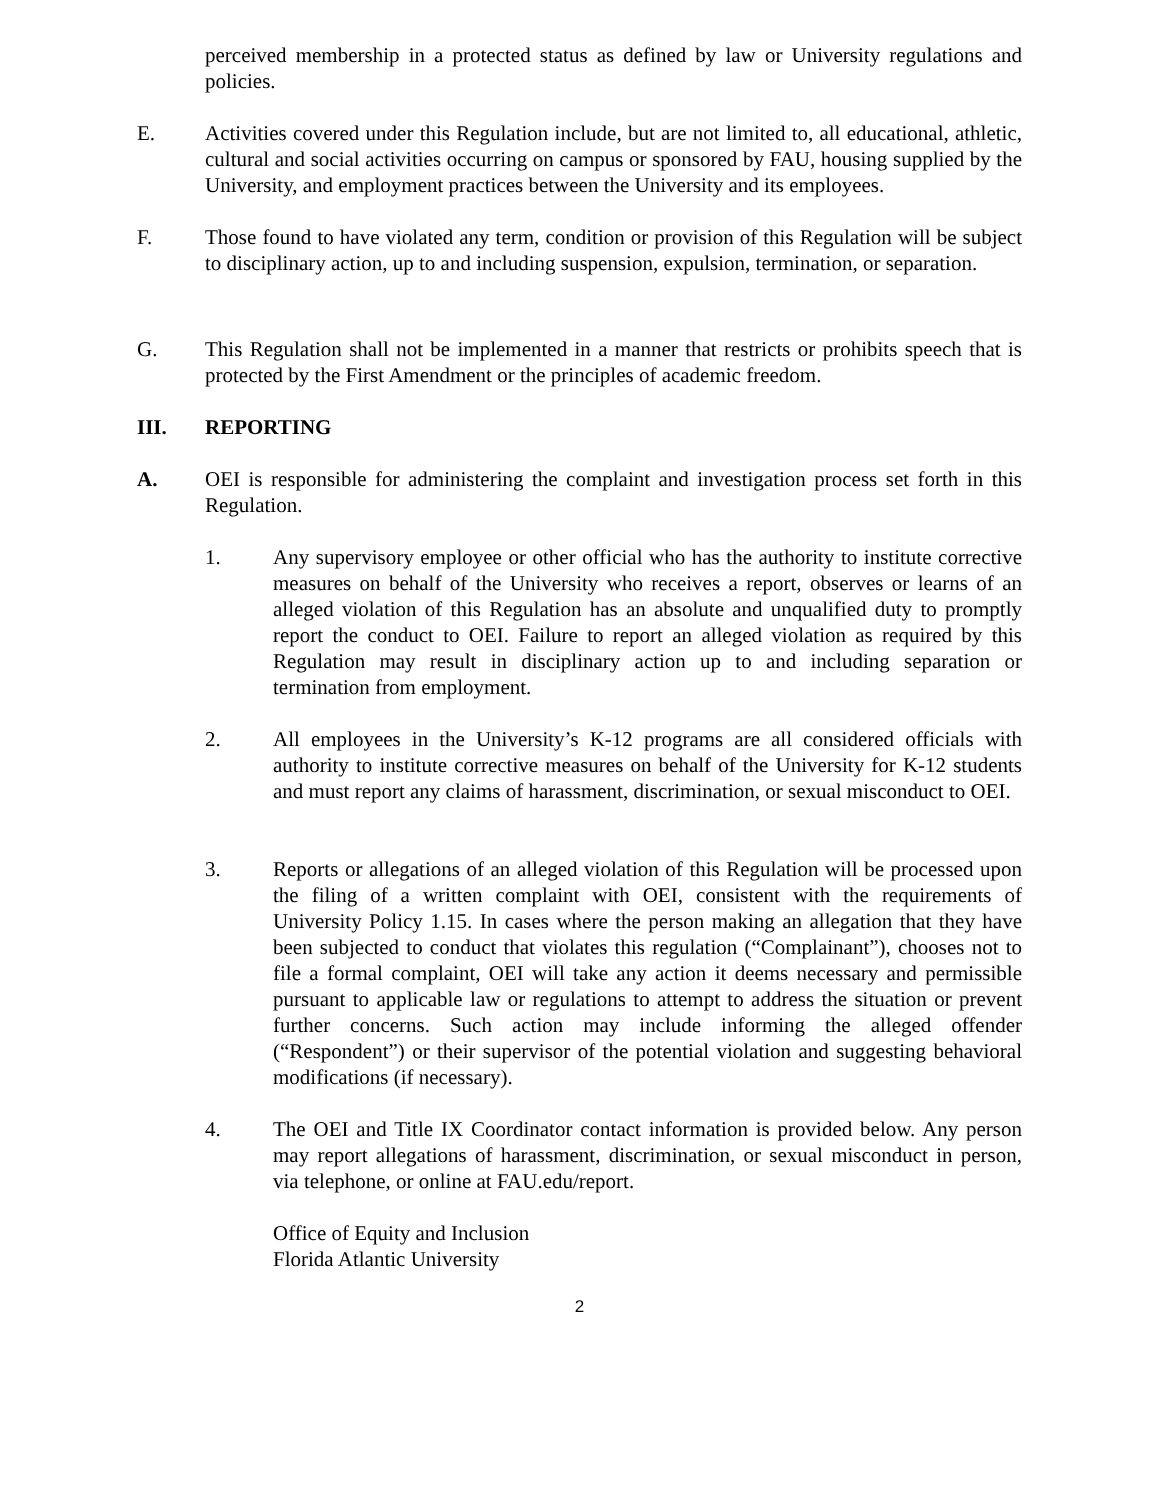perceived membership in a protected status as defined by law or University regulations and policies.
E. Activities covered under this Regulation include, but are not limited to, all educational, athletic, cultural and social activities occurring on campus or sponsored by FAU, housing supplied by the University, and employment practices between the University and its employees.
F. Those found to have violated any term, condition or provision of this Regulation will be subject to disciplinary action, up to and including suspension, expulsion, termination, or separation.
G. This Regulation shall not be implemented in a manner that restricts or prohibits speech that is protected by the First Amendment or the principles of academic freedom.
III. REPORTING
A. OEI is responsible for administering the complaint and investigation process set forth in this Regulation.
1. Any supervisory employee or other official who has the authority to institute corrective measures on behalf of the University who receives a report, observes or learns of an alleged violation of this Regulation has an absolute and unqualified duty to promptly report the conduct to OEI. Failure to report an alleged violation as required by this Regulation may result in disciplinary action up to and including separation or termination from employment.
2. All employees in the University’s K-12 programs are all considered officials with authority to institute corrective measures on behalf of the University for K-12 students and must report any claims of harassment, discrimination, or sexual misconduct to OEI.
3. Reports or allegations of an alleged violation of this Regulation will be processed upon the filing of a written complaint with OEI, consistent with the requirements of University Policy 1.15. In cases where the person making an allegation that they have been subjected to conduct that violates this regulation (“Complainant”), chooses not to file a formal complaint, OEI will take any action it deems necessary and permissible pursuant to applicable law or regulations to attempt to address the situation or prevent further concerns. Such action may include informing the alleged offender (“Respondent”) or their supervisor of the potential violation and suggesting behavioral modifications (if necessary).
4. The OEI and Title IX Coordinator contact information is provided below. Any person may report allegations of harassment, discrimination, or sexual misconduct in person, via telephone, or online at FAU.edu/report.
Office of Equity and Inclusion
Florida Atlantic University
2